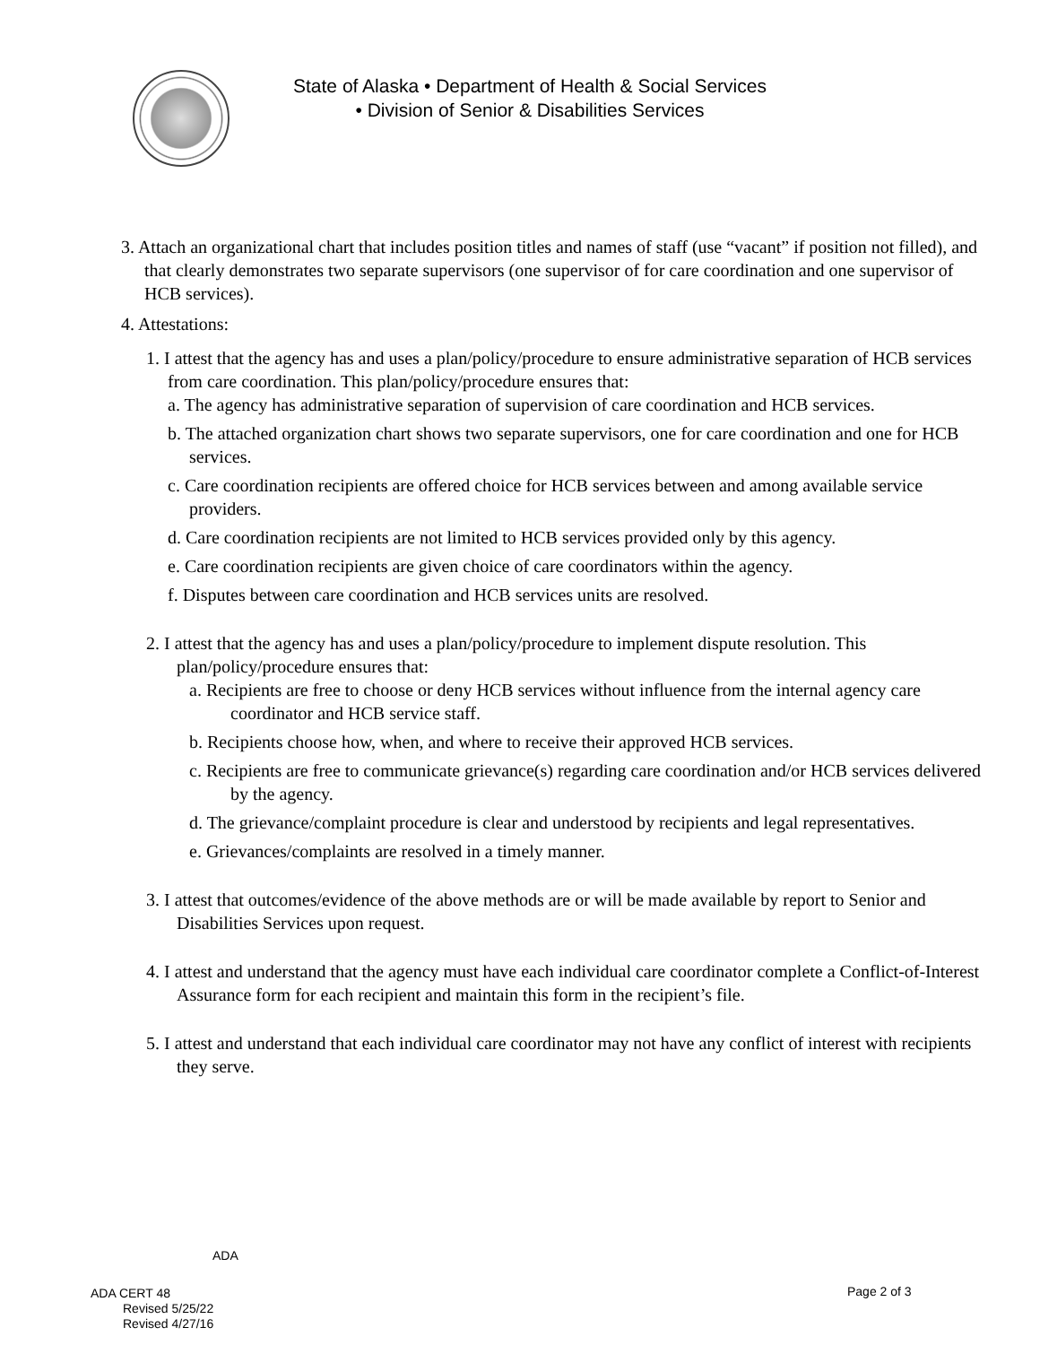State of Alaska • Department of Health & Social Services • Division of Senior & Disabilities Services
3. Attach an organizational chart that includes position titles and names of staff (use “vacant” if position not filled), and that clearly demonstrates two separate supervisors (one supervisor of for care coordination and one supervisor of HCB services).
4. Attestations:
1. I attest that the agency has and uses a plan/policy/procedure to ensure administrative separation of HCB services from care coordination. This plan/policy/procedure ensures that:
a. The agency has administrative separation of supervision of care coordination and HCB services.
b. The attached organization chart shows two separate supervisors, one for care coordination and one for HCB services.
c. Care coordination recipients are offered choice for HCB services between and among available service providers.
d. Care coordination recipients are not limited to HCB services provided only by this agency.
e. Care coordination recipients are given choice of care coordinators within the agency.
f. Disputes between care coordination and HCB services units are resolved.
2. I attest that the agency has and uses a plan/policy/procedure to implement dispute resolution. This plan/policy/procedure ensures that:
a. Recipients are free to choose or deny HCB services without influence from the internal agency care coordinator and HCB service staff.
b. Recipients choose how, when, and where to receive their approved HCB services.
c. Recipients are free to communicate grievance(s) regarding care coordination and/or HCB services delivered by the agency.
d. The grievance/complaint procedure is clear and understood by recipients and legal representatives.
e. Grievances/complaints are resolved in a timely manner.
3. I attest that outcomes/evidence of the above methods are or will be made available by report to Senior and Disabilities Services upon request.
4. I attest and understand that the agency must have each individual care coordinator complete a Conflict-of-Interest Assurance form for each recipient and maintain this form in the recipient’s file.
5. I attest and understand that each individual care coordinator may not have any conflict of interest with recipients they serve.
ADA
ADA CERT 48
Revised 5/25/22
Revised 4/27/16
Page 2 of 3